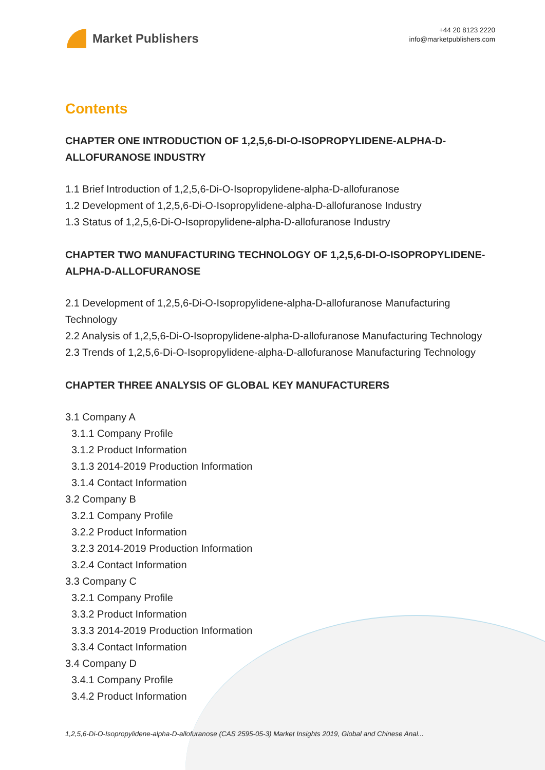Market Publishers
+44 20 8123 2220
info@marketpublishers.com
Contents
CHAPTER ONE INTRODUCTION OF 1,2,5,6-DI-O-ISOPROPYLIDENE-ALPHA-D-ALLOFURANOSE INDUSTRY
1.1 Brief Introduction of 1,2,5,6-Di-O-Isopropylidene-alpha-D-allofuranose
1.2 Development of 1,2,5,6-Di-O-Isopropylidene-alpha-D-allofuranose Industry
1.3 Status of 1,2,5,6-Di-O-Isopropylidene-alpha-D-allofuranose Industry
CHAPTER TWO MANUFACTURING TECHNOLOGY OF 1,2,5,6-DI-O-ISOPROPYLIDENE-ALPHA-D-ALLOFURANOSE
2.1 Development of 1,2,5,6-Di-O-Isopropylidene-alpha-D-allofuranose Manufacturing Technology
2.2 Analysis of 1,2,5,6-Di-O-Isopropylidene-alpha-D-allofuranose Manufacturing Technology
2.3 Trends of 1,2,5,6-Di-O-Isopropylidene-alpha-D-allofuranose Manufacturing Technology
CHAPTER THREE ANALYSIS OF GLOBAL KEY MANUFACTURERS
3.1 Company A
3.1.1 Company Profile
3.1.2 Product Information
3.1.3 2014-2019 Production Information
3.1.4 Contact Information
3.2 Company B
3.2.1 Company Profile
3.2.2 Product Information
3.2.3 2014-2019 Production Information
3.2.4 Contact Information
3.3 Company C
3.2.1 Company Profile
3.3.2 Product Information
3.3.3 2014-2019 Production Information
3.3.4 Contact Information
3.4 Company D
3.4.1 Company Profile
3.4.2 Product Information
1,2,5,6-Di-O-Isopropylidene-alpha-D-allofuranose (CAS 2595-05-3) Market Insights 2019, Global and Chinese Anal...